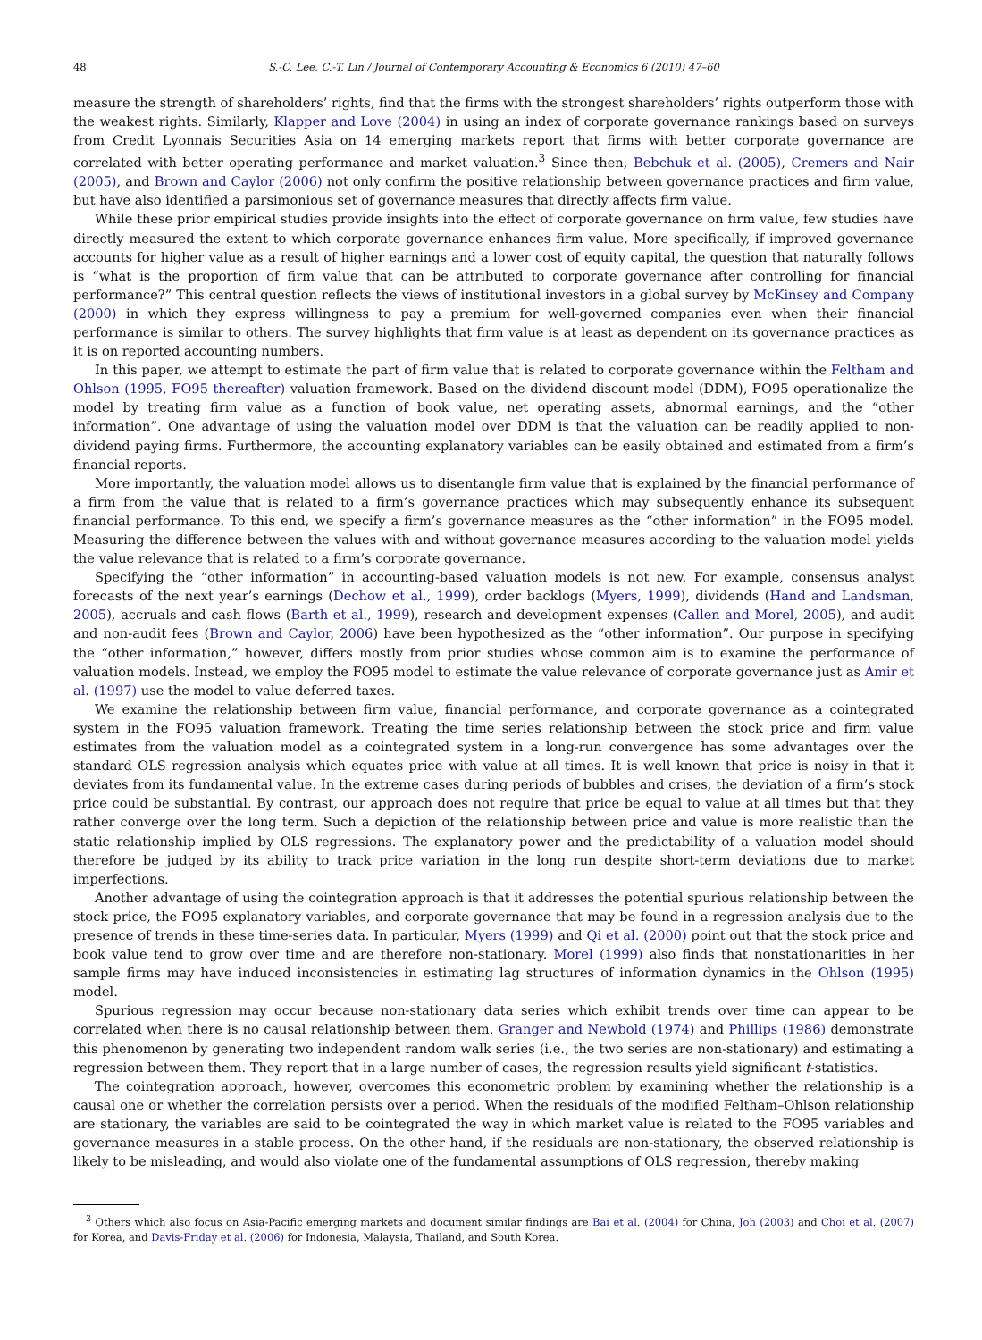48 S.-C. Lee, C.-T. Lin / Journal of Contemporary Accounting & Economics 6 (2010) 47–60
measure the strength of shareholders’ rights, find that the firms with the strongest shareholders’ rights outperform those with the weakest rights. Similarly, Klapper and Love (2004) in using an index of corporate governance rankings based on surveys from Credit Lyonnais Securities Asia on 14 emerging markets report that firms with better corporate governance are correlated with better operating performance and market valuation.<sup>3</sup> Since then, Bebchuk et al. (2005), Cremers and Nair (2005), and Brown and Caylor (2006) not only confirm the positive relationship between governance practices and firm value, but have also identified a parsimonious set of governance measures that directly affects firm value.
While these prior empirical studies provide insights into the effect of corporate governance on firm value, few studies have directly measured the extent to which corporate governance enhances firm value. More specifically, if improved governance accounts for higher value as a result of higher earnings and a lower cost of equity capital, the question that naturally follows is “what is the proportion of firm value that can be attributed to corporate governance after controlling for financial performance?” This central question reflects the views of institutional investors in a global survey by McKinsey and Company (2000) in which they express willingness to pay a premium for well-governed companies even when their financial performance is similar to others. The survey highlights that firm value is at least as dependent on its governance practices as it is on reported accounting numbers.
In this paper, we attempt to estimate the part of firm value that is related to corporate governance within the Feltham and Ohlson (1995, FO95 thereafter) valuation framework. Based on the dividend discount model (DDM), FO95 operationalize the model by treating firm value as a function of book value, net operating assets, abnormal earnings, and the “other information”. One advantage of using the valuation model over DDM is that the valuation can be readily applied to non-dividend paying firms. Furthermore, the accounting explanatory variables can be easily obtained and estimated from a firm’s financial reports.
More importantly, the valuation model allows us to disentangle firm value that is explained by the financial performance of a firm from the value that is related to a firm’s governance practices which may subsequently enhance its subsequent financial performance. To this end, we specify a firm’s governance measures as the “other information” in the FO95 model. Measuring the difference between the values with and without governance measures according to the valuation model yields the value relevance that is related to a firm’s corporate governance.
Specifying the “other information” in accounting-based valuation models is not new. For example, consensus analyst forecasts of the next year’s earnings (Dechow et al., 1999), order backlogs (Myers, 1999), dividends (Hand and Landsman, 2005), accruals and cash flows (Barth et al., 1999), research and development expenses (Callen and Morel, 2005), and audit and non-audit fees (Brown and Caylor, 2006) have been hypothesized as the “other information”. Our purpose in specifying the “other information,” however, differs mostly from prior studies whose common aim is to examine the performance of valuation models. Instead, we employ the FO95 model to estimate the value relevance of corporate governance just as Amir et al. (1997) use the model to value deferred taxes.
We examine the relationship between firm value, financial performance, and corporate governance as a cointegrated system in the FO95 valuation framework. Treating the time series relationship between the stock price and firm value estimates from the valuation model as a cointegrated system in a long-run convergence has some advantages over the standard OLS regression analysis which equates price with value at all times. It is well known that price is noisy in that it deviates from its fundamental value. In the extreme cases during periods of bubbles and crises, the deviation of a firm’s stock price could be substantial. By contrast, our approach does not require that price be equal to value at all times but that they rather converge over the long term. Such a depiction of the relationship between price and value is more realistic than the static relationship implied by OLS regressions. The explanatory power and the predictability of a valuation model should therefore be judged by its ability to track price variation in the long run despite short-term deviations due to market imperfections.
Another advantage of using the cointegration approach is that it addresses the potential spurious relationship between the stock price, the FO95 explanatory variables, and corporate governance that may be found in a regression analysis due to the presence of trends in these time-series data. In particular, Myers (1999) and Qi et al. (2000) point out that the stock price and book value tend to grow over time and are therefore non-stationary. Morel (1999) also finds that nonstationarities in her sample firms may have induced inconsistencies in estimating lag structures of information dynamics in the Ohlson (1995) model.
Spurious regression may occur because non-stationary data series which exhibit trends over time can appear to be correlated when there is no causal relationship between them. Granger and Newbold (1974) and Phillips (1986) demonstrate this phenomenon by generating two independent random walk series (i.e., the two series are non-stationary) and estimating a regression between them. They report that in a large number of cases, the regression results yield significant t-statistics.
The cointegration approach, however, overcomes this econometric problem by examining whether the relationship is a causal one or whether the correlation persists over a period. When the residuals of the modified Feltham–Ohlson relationship are stationary, the variables are said to be cointegrated the way in which market value is related to the FO95 variables and governance measures in a stable process. On the other hand, if the residuals are non-stationary, the observed relationship is likely to be misleading, and would also violate one of the fundamental assumptions of OLS regression, thereby making
<sup>3</sup> Others which also focus on Asia-Pacific emerging markets and document similar findings are Bai et al. (2004) for China, Joh (2003) and Choi et al. (2007) for Korea, and Davis-Friday et al. (2006) for Indonesia, Malaysia, Thailand, and South Korea.